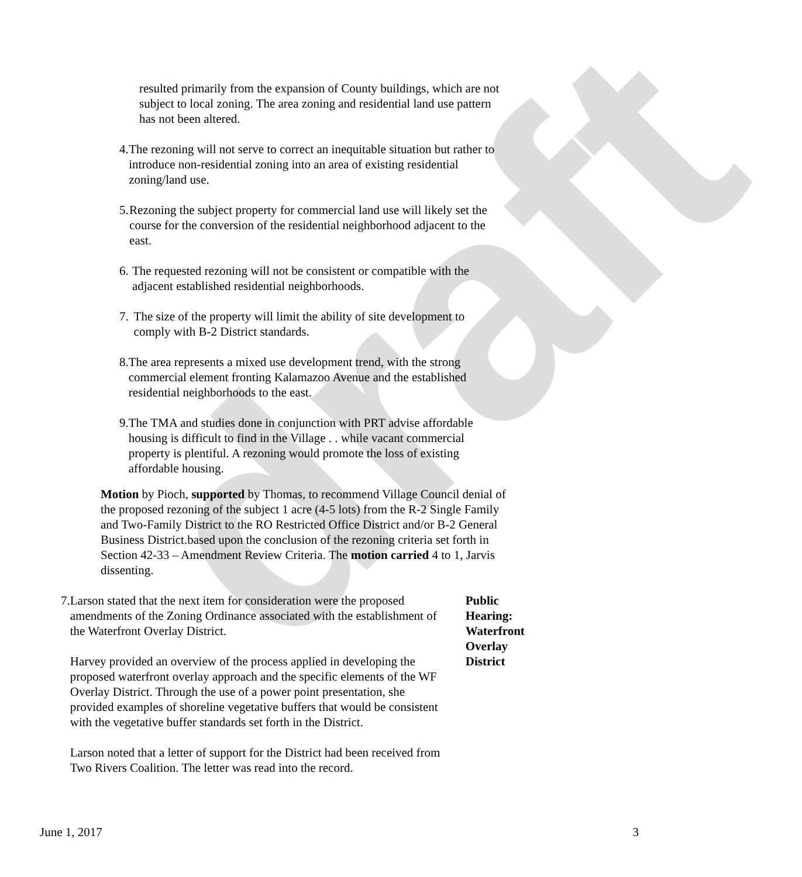draft
resulted primarily from the expansion of County buildings, which are not subject to local zoning. The area zoning and residential land use pattern has not been altered.
4. The rezoning will not serve to correct an inequitable situation but rather to introduce non-residential zoning into an area of existing residential zoning/land use.
5. Rezoning the subject property for commercial land use will likely set the course for the conversion of the residential neighborhood adjacent to the east.
6. The requested rezoning will not be consistent or compatible with the adjacent established residential neighborhoods.
7. The size of the property will limit the ability of site development to comply with B-2 District standards.
8. The area represents a mixed use development trend, with the strong commercial element fronting Kalamazoo Avenue and the established residential neighborhoods to the east.
9. The TMA and studies done in conjunction with PRT advise affordable housing is difficult to find in the Village . . while vacant commercial property is plentiful. A rezoning would promote the loss of existing affordable housing.
Motion by Pioch, supported by Thomas, to recommend Village Council denial of the proposed rezoning of the subject 1 acre (4-5 lots) from the R-2 Single Family and Two-Family District to the RO Restricted Office District and/or B-2 General Business District.based upon the conclusion of the rezoning criteria set forth in Section 42-33 – Amendment Review Criteria. The motion carried 4 to 1, Jarvis dissenting.
7. Larson stated that the next item for consideration were the proposed amendments of the Zoning Ordinance associated with the establishment of the Waterfront Overlay District.
Harvey provided an overview of the process applied in developing the proposed waterfront overlay approach and the specific elements of the WF Overlay District. Through the use of a power point presentation, she provided examples of shoreline vegetative buffers that would be consistent with the vegetative buffer standards set forth in the District.
Larson noted that a letter of support for the District had been received from Two Rivers Coalition. The letter was read into the record.
Public Hearing:
Waterfront
Overlay District
June 1, 2017 3